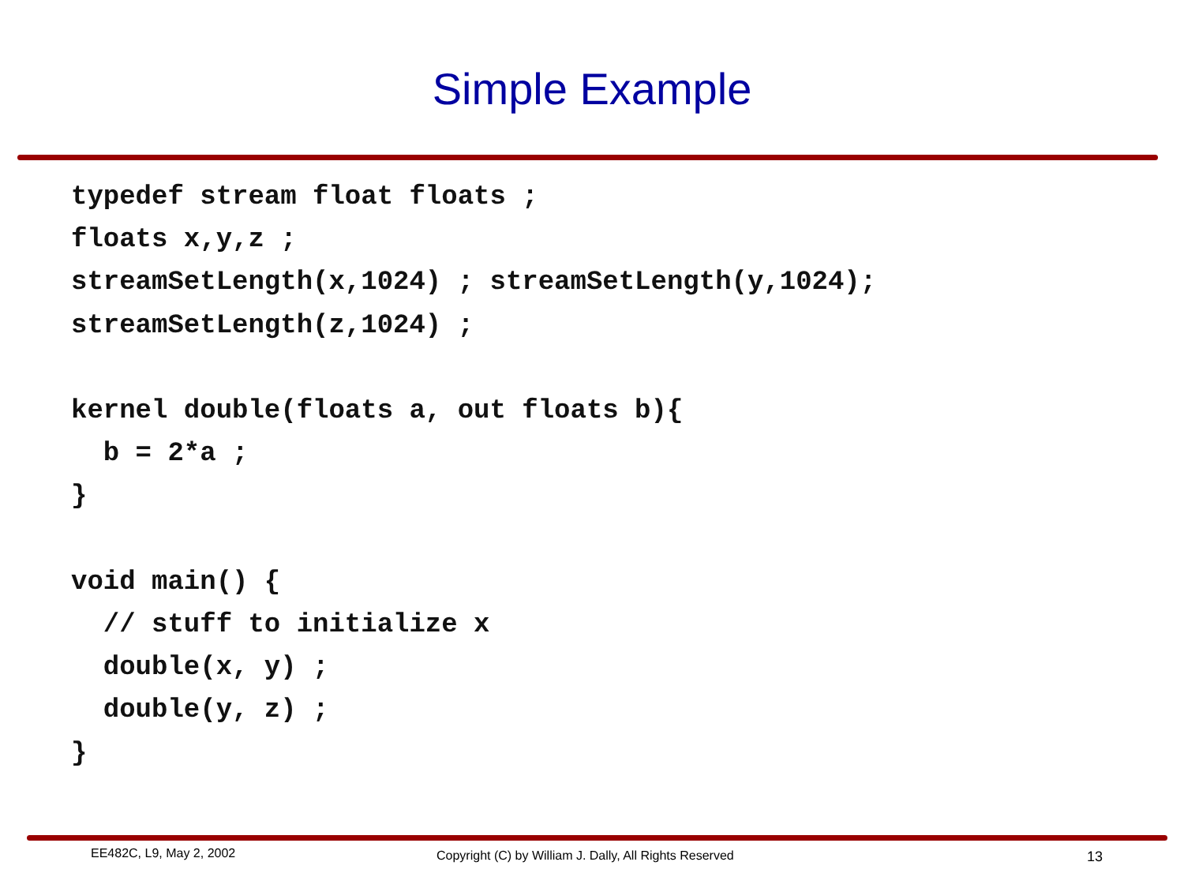Simple Example
typedef stream float floats ;
floats x,y,z ;
streamSetLength(x,1024) ; streamSetLength(y,1024);
streamSetLength(z,1024) ;

kernel double(floats a, out floats b){
  b = 2*a ;
}

void main() {
  // stuff to initialize x
  double(x, y) ;
  double(y, z) ;
}
EE482C, L9, May 2, 2002
Copyright (C) by William J. Dally, All Rights Reserved
13